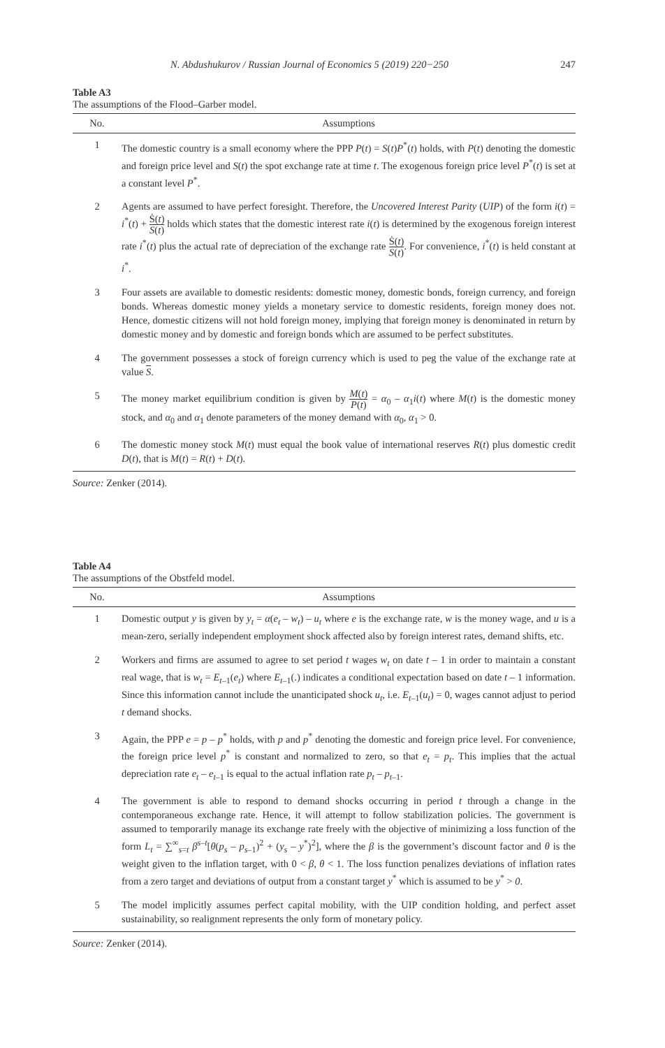N. Abdushukurov / Russian Journal of Economics 5 (2019) 220−250 247
Table A3
The assumptions of the Flood–Garber model.
| No. | Assumptions |
| --- | --- |
| 1 | The domestic country is a small economy where the PPP P ( t ) = S ( t ) P<sup>*</sup>( t ) holds, with P ( t ) denoting the domestic and foreign price level and S ( t ) the spot exchange rate at time t . The exogenous foreign price level P<sup>*</sup>( t ) is set at a constant level P<sup>*</sup>. |
| 2 | Agents are assumed to have perfect foresight. Therefore, the Uncovered Interest Parity ( UIP ) of the form i ( t ) = i<sup>*</sup>( t ) + Ṡ( t ) S ( t ) holds which states that the domestic interest rate i ( t ) is determined by the exogenous foreign interest rate i<sup>*</sup>( t ) plus the actual rate of depreciation of the exchange rate Ṡ( t ) S ( t ) . For convenience, i<sup>*</sup>( t ) is held constant at i<sup>*</sup>. |
| 3 | Four assets are available to domestic residents: domestic money, domestic bonds, foreign currency, and foreign bonds. Whereas domestic money yields a monetary service to domestic residents, foreign money does not. Hence, domestic citizens will not hold foreign money, implying that foreign money is denominated in return by domestic money and by domestic and foreign bonds which are assumed to be perfect substitutes. |
| 4 | The government possesses a stock of foreign currency which is used to peg the value of the exchange rate at value S . |
| 5 | The money market equilibrium condition is given by M ( t ) P ( t ) = α<sub>0</sub> – α<sub>1</sub> i ( t ) where M ( t ) is the domestic money stock, and α<sub>0</sub> and α<sub>1</sub> denote parameters of the money demand with α<sub>0</sub>, α<sub>1</sub> > 0. |
| 6 | The domestic money stock M ( t ) must equal the book value of international reserves R ( t ) plus domestic credit D ( t ), that is M ( t ) = R ( t ) + D ( t ). |
Source: Zenker (2014).
Table A4
The assumptions of the Obstfeld model.
| No. | Assumptions |
| --- | --- |
| 1 | Domestic output y is given by y<sub>t</sub> = α ( e<sub>t</sub> – w<sub>t</sub> ) – u<sub>t</sub> where e is the exchange rate, w is the money wage, and u is a mean-zero, serially independent employment shock affected also by foreign interest rates, demand shifts, etc. |
| 2 | Workers and firms are assumed to agree to set period t wages w<sub>t</sub> on date t – 1 in order to maintain a constant real wage, that is w<sub>t</sub> = E<sub>t–1</sub>( e<sub>t</sub> ) where E<sub>t–1</sub>(.) indicates a conditional expectation based on date t – 1 information. Since this information cannot include the unanticipated shock u<sub>t</sub> , i.e. E<sub>t–1</sub>( u<sub>t</sub> ) = 0, wages cannot adjust to period t demand shocks. |
| 3 | Again, the PPP e = p – p<sup>*</sup> holds, with p and p<sup>*</sup> denoting the domestic and foreign price level. For convenience, the foreign price level p<sup>*</sup> is constant and normalized to zero, so that e<sub>t</sub> = p<sub>t</sub> . This implies that the actual depreciation rate e<sub>t</sub> – e<sub>t–1</sub> is equal to the actual inflation rate p<sub>t</sub> – p<sub>t–1</sub>. |
| 4 | The government is able to respond to demand shocks occurring in period t through a change in the contemporaneous exchange rate. Hence, it will attempt to follow stabilization policies. The government is assumed to temporarily manage its exchange rate freely with the objective of minimizing a loss function of the form L<sub>t</sub> = ∑<sup>∞</sup><sub>s=t</sub> β<sup>s–t</sup>[ θ ( p<sub>s</sub> – p<sub>s–1</sub>)<sup>2</sup> + ( y<sub>s</sub> – y<sup>*</sup>)<sup>2</sup>], where the β is the government’s discount factor and θ is the weight given to the inflation target, with 0 < β , θ < 1. The loss function penalizes deviations of inflation rates from a zero target and deviations of output from a constant target y<sup>*</sup> which is assumed to be y<sup>*</sup> > 0 . |
| 5 | The model implicitly assumes perfect capital mobility, with the UIP condition holding, and perfect asset sustainability, so realignment represents the only form of monetary policy. |
Source: Zenker (2014).